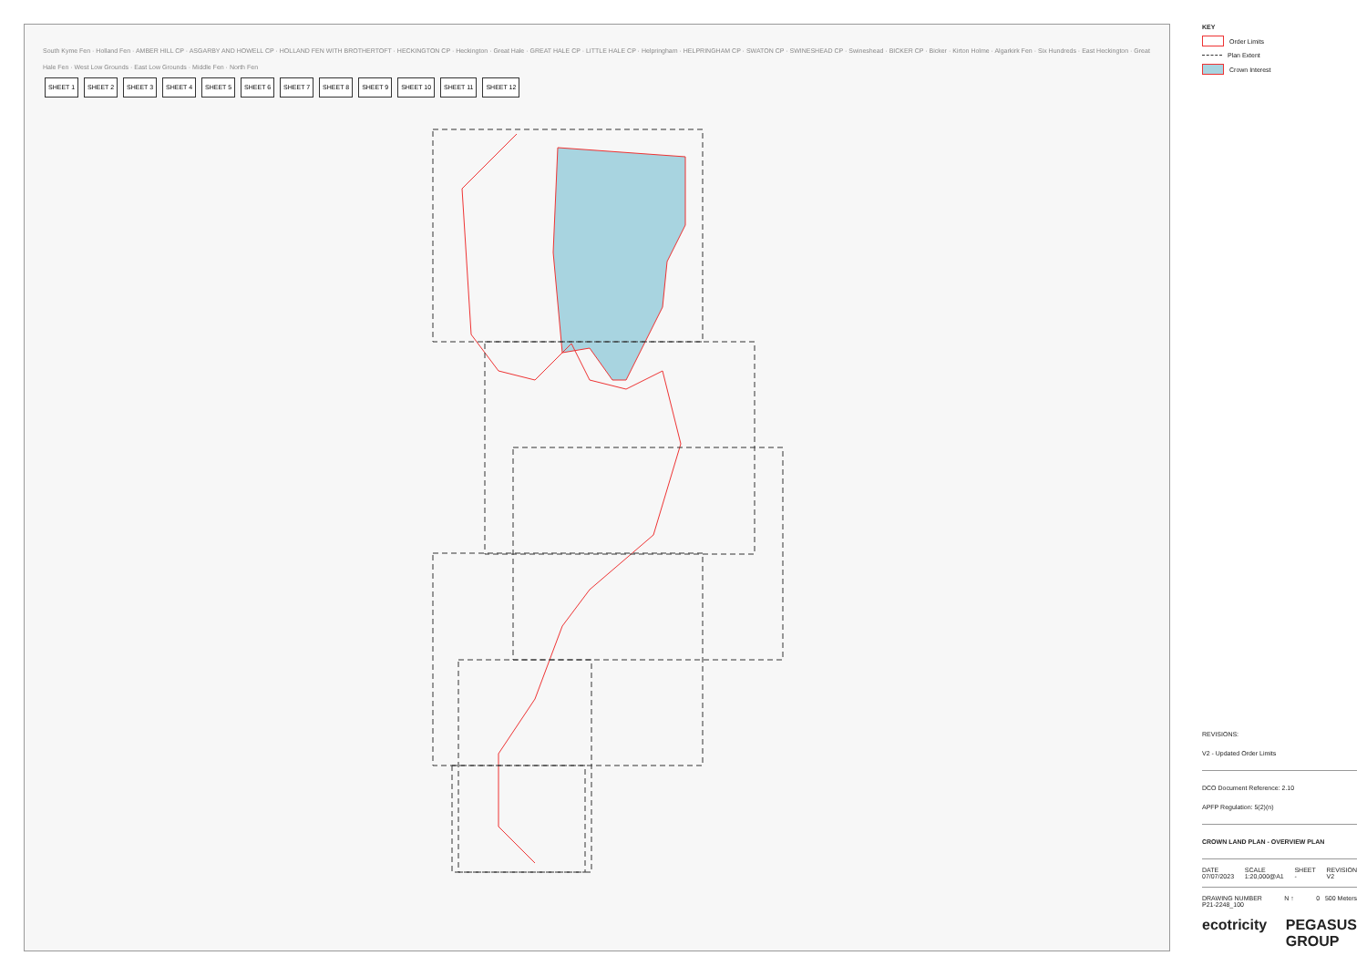South Kyme Fen · Holland Fen · AMBER HILL CP · ASGARBY AND HOWELL CP · HOLLAND FEN WITH BROTHERTOFT · HECKINGTON CP · Heckington · Great Hale · GREAT HALE CP · LITTLE HALE CP · Helpringham · HELPRINGHAM CP · SWATON CP · SWINESHEAD CP · Swineshead · BICKER CP · Bicker · Kirton Holme · Algarkirk Fen · Six Hundreds · East Heckington · Great Hale Fen · West Low Grounds · East Low Grounds · Middle Fen · North Fen
SHEET 1 SHEET 2 SHEET 3 SHEET 4 SHEET 5 SHEET 6 SHEET 7 SHEET 8 SHEET 9 SHEET 10 SHEET 11 SHEET 12
KEY
Order Limits
Plan Extent
Crown Interest
REVISIONS:
V2 - Updated Order Limits
DCO Document Reference: 2.10
APFP Regulation: 5(2)(n)
CROWN LAND PLAN - OVERVIEW PLAN
DATE
07/07/2023 SCALE
1:20,000@A1 SHEET
- REVISION
V2
DRAWING NUMBER
P21-2248_100 N ↑ 0 500 Meters
ecotricity PEGASUS
GROUP